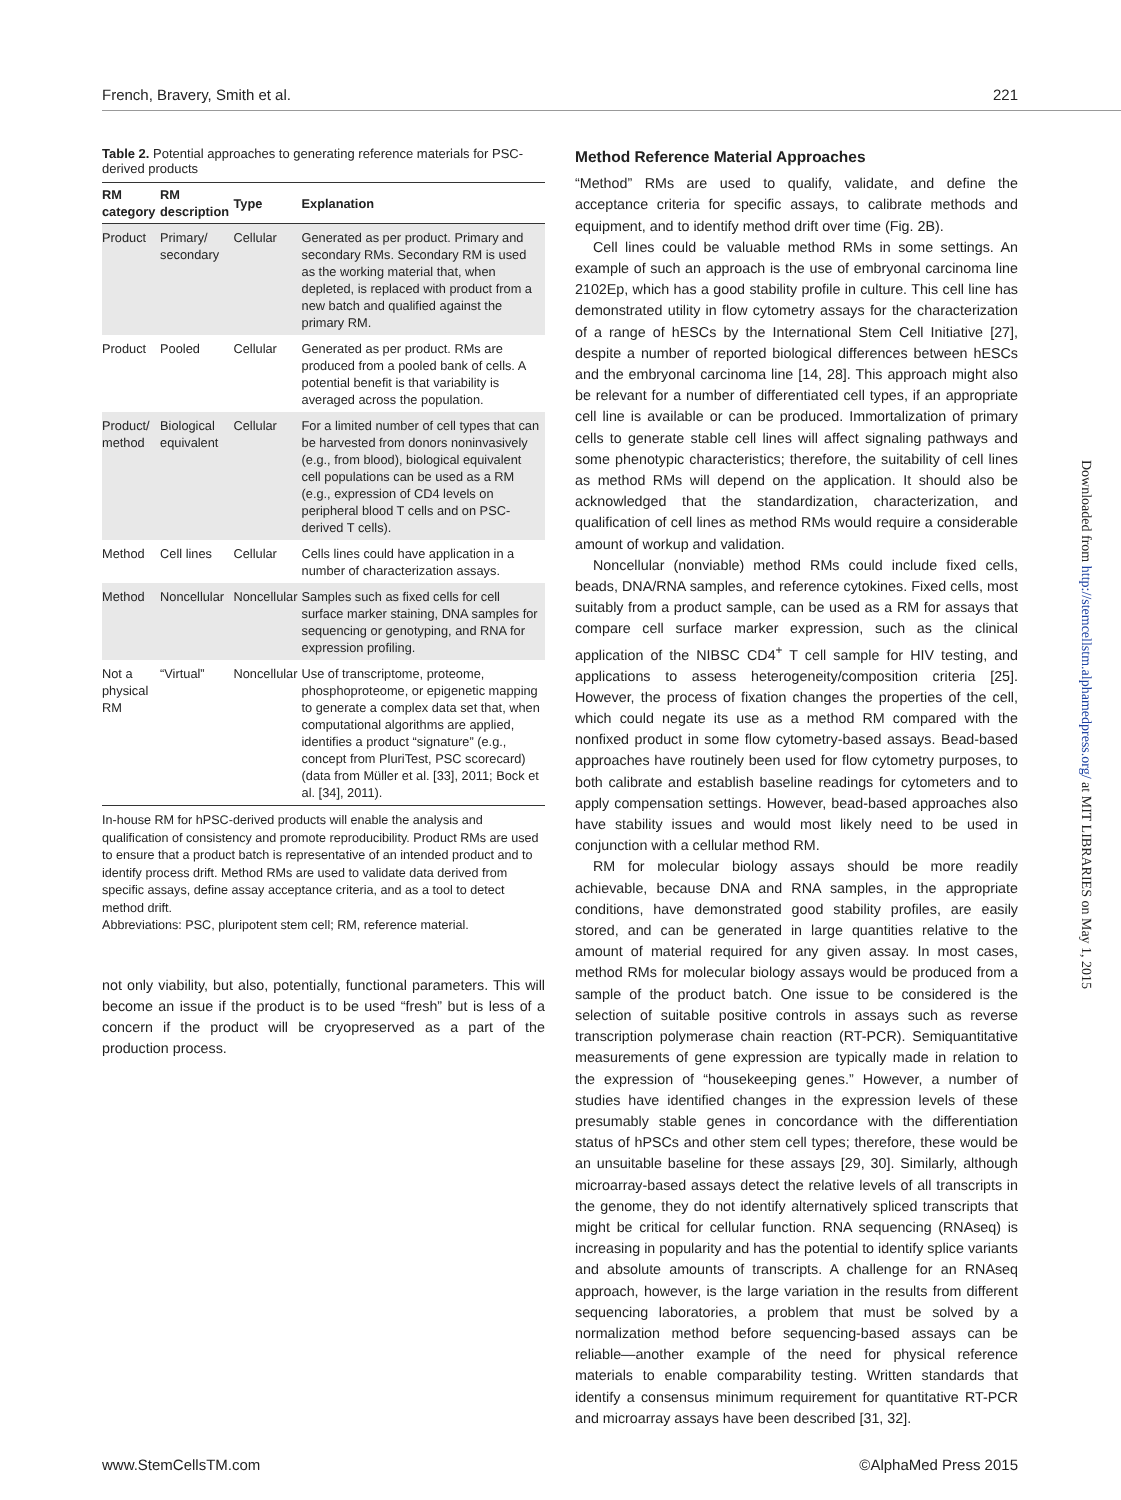French, Bravery, Smith et al. 221
Table 2. Potential approaches to generating reference materials for PSC-derived products
| RM category | RM description | Type | Explanation |
| --- | --- | --- | --- |
| Product | Primary/ secondary | Cellular | Generated as per product. Primary and secondary RMs. Secondary RM is used as the working material that, when depleted, is replaced with product from a new batch and qualified against the primary RM. |
| Product | Pooled | Cellular | Generated as per product. RMs are produced from a pooled bank of cells. A potential benefit is that variability is averaged across the population. |
| Product/ method | Biological equivalent | Cellular | For a limited number of cell types that can be harvested from donors noninvasively (e.g., from blood), biological equivalent cell populations can be used as a RM (e.g., expression of CD4 levels on peripheral blood T cells and on PSC-derived T cells). |
| Method | Cell lines | Cellular | Cells lines could have application in a number of characterization assays. |
| Method | Noncellular | Noncellular | Samples such as fixed cells for cell surface marker staining, DNA samples for sequencing or genotyping, and RNA for expression profiling. |
| Not a physical RM | “Virtual” | Noncellular | Use of transcriptome, proteome, phosphoproteome, or epigenetic mapping to generate a complex data set that, when computational algorithms are applied, identifies a product “signature” (e.g., concept from PluriTest, PSC scorecard) (data from Müller et al. [33], 2011; Bock et al. [34], 2011). |
In-house RM for hPSC-derived products will enable the analysis and qualification of consistency and promote reproducibility. Product RMs are used to ensure that a product batch is representative of an intended product and to identify process drift. Method RMs are used to validate data derived from specific assays, define assay acceptance criteria, and as a tool to detect method drift.
Abbreviations: PSC, pluripotent stem cell; RM, reference material.
not only viability, but also, potentially, functional parameters. This will become an issue if the product is to be used “fresh” but is less of a concern if the product will be cryopreserved as a part of the production process.
Method Reference Material Approaches
“Method” RMs are used to qualify, validate, and define the acceptance criteria for specific assays, to calibrate methods and equipment, and to identify method drift over time (Fig. 2B).
Cell lines could be valuable method RMs in some settings. An example of such an approach is the use of embryonal carcinoma line 2102Ep, which has a good stability profile in culture. This cell line has demonstrated utility in flow cytometry assays for the characterization of a range of hESCs by the International Stem Cell Initiative [27], despite a number of reported biological differences between hESCs and the embryonal carcinoma line [14, 28]. This approach might also be relevant for a number of differentiated cell types, if an appropriate cell line is available or can be produced. Immortalization of primary cells to generate stable cell lines will affect signaling pathways and some phenotypic characteristics; therefore, the suitability of cell lines as method RMs will depend on the application. It should also be acknowledged that the standardization, characterization, and qualification of cell lines as method RMs would require a considerable amount of workup and validation.
Noncellular (nonviable) method RMs could include fixed cells, beads, DNA/RNA samples, and reference cytokines. Fixed cells, most suitably from a product sample, can be used as a RM for assays that compare cell surface marker expression, such as the clinical application of the NIBSC CD4<sup>+</sup> T cell sample for HIV testing, and applications to assess heterogeneity/composition criteria [25]. However, the process of fixation changes the properties of the cell, which could negate its use as a method RM compared with the nonfixed product in some flow cytometry-based assays. Bead-based approaches have routinely been used for flow cytometry purposes, to both calibrate and establish baseline readings for cytometers and to apply compensation settings. However, bead-based approaches also have stability issues and would most likely need to be used in conjunction with a cellular method RM.
RM for molecular biology assays should be more readily achievable, because DNA and RNA samples, in the appropriate conditions, have demonstrated good stability profiles, are easily stored, and can be generated in large quantities relative to the amount of material required for any given assay. In most cases, method RMs for molecular biology assays would be produced from a sample of the product batch. One issue to be considered is the selection of suitable positive controls in assays such as reverse transcription polymerase chain reaction (RT-PCR). Semiquantitative measurements of gene expression are typically made in relation to the expression of “housekeeping genes.” However, a number of studies have identified changes in the expression levels of these presumably stable genes in concordance with the differentiation status of hPSCs and other stem cell types; therefore, these would be an unsuitable baseline for these assays [29, 30]. Similarly, although microarray-based assays detect the relative levels of all transcripts in the genome, they do not identify alternatively spliced transcripts that might be critical for cellular function. RNA sequencing (RNAseq) is increasing in popularity and has the potential to identify splice variants and absolute amounts of transcripts. A challenge for an RNAseq approach, however, is the large variation in the results from different sequencing laboratories, a problem that must be solved by a normalization method before sequencing-based assays can be reliable—another example of the need for physical reference materials to enable comparability testing. Written standards that identify a consensus minimum requirement for quantitative RT-PCR and microarray assays have been described [31, 32].
Downloaded from http://stemcellstm.alphamedpress.org/ at MIT LIBRARIES on May 1, 2015
www.StemCellsTM.com ©AlphaMed Press 2015